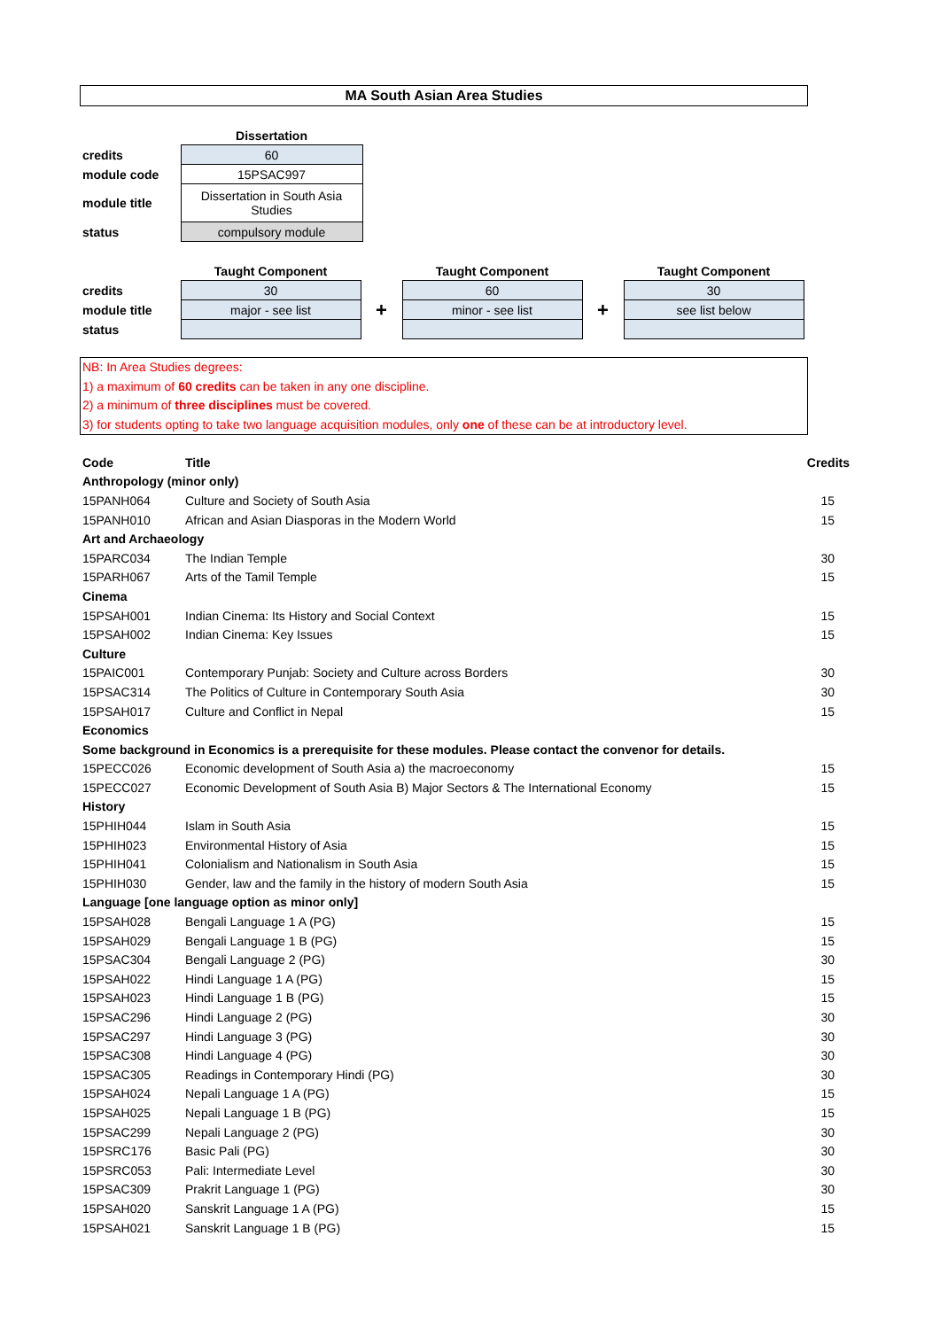MA South Asian Area Studies
| | Dissertation |
| credits | 60 |
| module code | 15PSAC997 |
| module title | Dissertation in South Asia Studies |
| status | compulsory module |
| | Taught Component | | Taught Component | | Taught Component |
| credits | 30 | + | 60 | + | 30 |
| module title | major - see list | | minor - see list | | see list below |
| status | | | | | |
NB: In Area Studies degrees:
1) a maximum of 60 credits can be taken in any one discipline.
2) a minimum of three disciplines must be covered.
3) for students opting to take two language acquisition modules, only one of these can be at introductory level.
| Code | Title | Credits |
| --- | --- | --- |
| Anthropology (minor only) | | |
| 15PANH064 | Culture and Society of South Asia | 15 |
| 15PANH010 | African and Asian Diasporas in the Modern World | 15 |
| Art and Archaeology | | |
| 15PARC034 | The Indian Temple | 30 |
| 15PARH067 | Arts of the Tamil Temple | 15 |
| Cinema | | |
| 15PSAH001 | Indian Cinema: Its History and Social Context | 15 |
| 15PSAH002 | Indian Cinema: Key Issues | 15 |
| Culture | | |
| 15PAIC001 | Contemporary Punjab: Society and Culture across Borders | 30 |
| 15PSAC314 | The Politics of Culture in Contemporary South Asia | 30 |
| 15PSAH017 | Culture and Conflict in Nepal | 15 |
| Economics | | |
| Some background in Economics is a prerequisite for these modules. Please contact the convenor for details. | | |
| 15PECC026 | Economic development of South Asia a) the macroeconomy | 15 |
| 15PECC027 | Economic Development of South Asia B) Major Sectors & The International Economy | 15 |
| History | | |
| 15PHIH044 | Islam in South Asia | 15 |
| 15PHIH023 | Environmental History of Asia | 15 |
| 15PHIH041 | Colonialism and Nationalism in South Asia | 15 |
| 15PHIH030 | Gender, law and the family in the history of modern South Asia | 15 |
| Language [one language option as minor only] | | |
| 15PSAH028 | Bengali Language 1 A (PG) | 15 |
| 15PSAH029 | Bengali Language 1 B (PG) | 15 |
| 15PSAC304 | Bengali Language 2 (PG) | 30 |
| 15PSAH022 | Hindi Language 1 A (PG) | 15 |
| 15PSAH023 | Hindi Language 1 B (PG) | 15 |
| 15PSAC296 | Hindi Language 2 (PG) | 30 |
| 15PSAC297 | Hindi Language 3 (PG) | 30 |
| 15PSAC308 | Hindi Language 4 (PG) | 30 |
| 15PSAC305 | Readings in Contemporary Hindi (PG) | 30 |
| 15PSAH024 | Nepali Language 1 A (PG) | 15 |
| 15PSAH025 | Nepali Language 1 B (PG) | 15 |
| 15PSAC299 | Nepali Language 2 (PG) | 30 |
| 15PSRC176 | Basic Pali (PG) | 30 |
| 15PSRC053 | Pali: Intermediate Level | 30 |
| 15PSAC309 | Prakrit Language 1 (PG) | 30 |
| 15PSAH020 | Sanskrit Language 1 A (PG) | 15 |
| 15PSAH021 | Sanskrit Language 1 B (PG) | 15 |